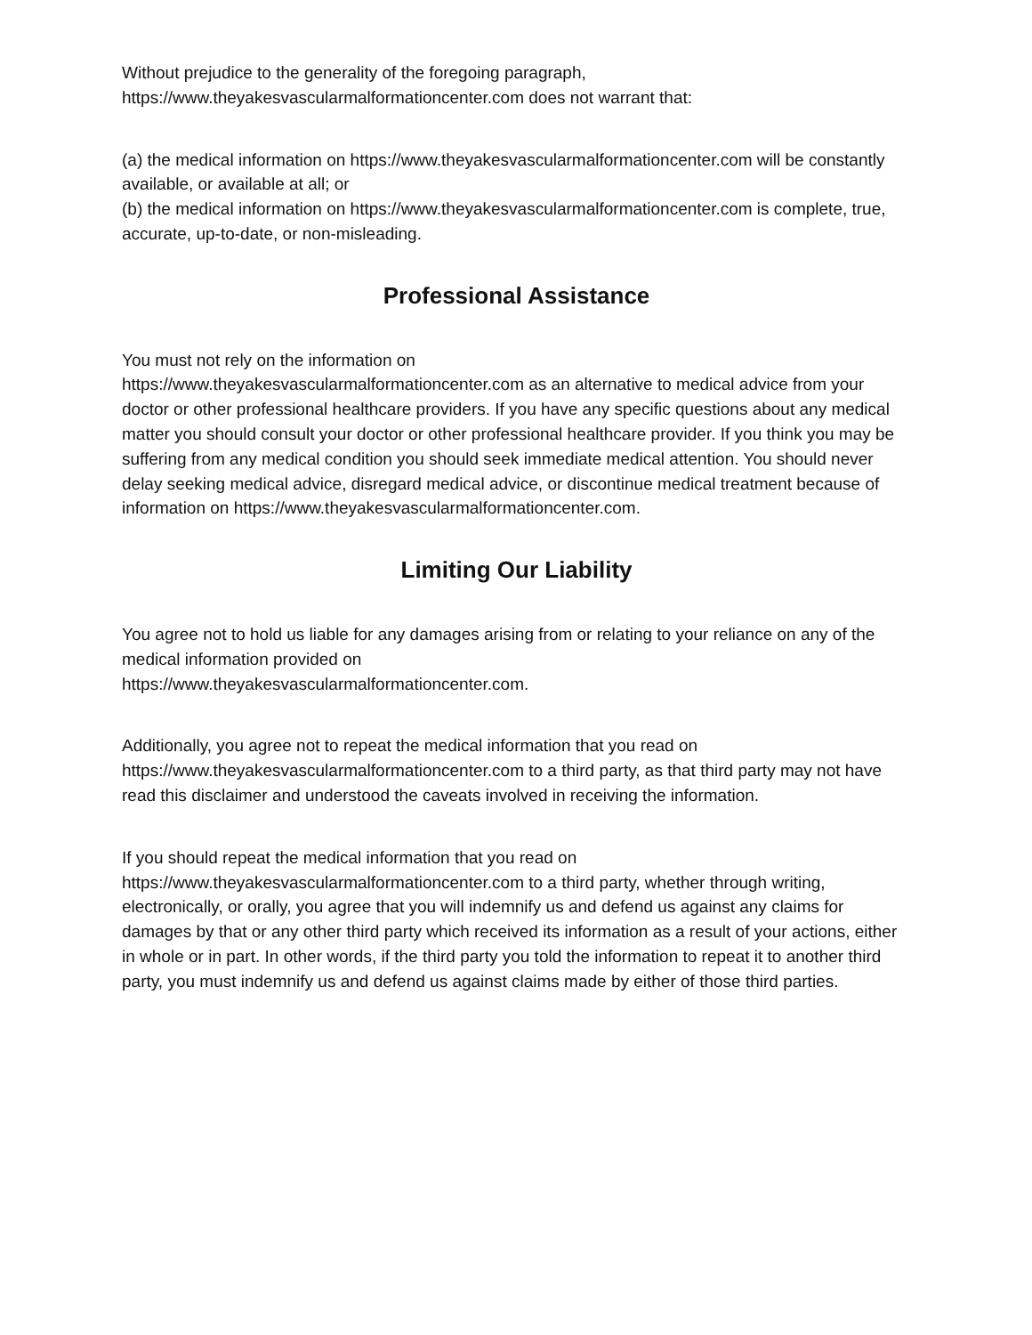Without prejudice to the generality of the foregoing paragraph,
https://www.theyakesvascularmalformationcenter.com does not warrant that:
(a) the medical information on https://www.theyakesvascularmalformationcenter.com will be constantly available, or available at all; or
(b) the medical information on https://www.theyakesvascularmalformationcenter.com is complete, true, accurate, up-to-date, or non-misleading.
Professional Assistance
You must not rely on the information on
https://www.theyakesvascularmalformationcenter.com as an alternative to medical advice from your doctor or other professional healthcare providers. If you have any specific questions about any medical matter you should consult your doctor or other professional healthcare provider. If you think you may be suffering from any medical condition you should seek immediate medical attention. You should never delay seeking medical advice, disregard medical advice, or discontinue medical treatment because of information on https://www.theyakesvascularmalformationcenter.com.
Limiting Our Liability
You agree not to hold us liable for any damages arising from or relating to your reliance on any of the medical information provided on
https://www.theyakesvascularmalformationcenter.com.
Additionally, you agree not to repeat the medical information that you read on https://www.theyakesvascularmalformationcenter.com to a third party, as that third party may not have read this disclaimer and understood the caveats involved in receiving the information.
If you should repeat the medical information that you read on
https://www.theyakesvascularmalformationcenter.com to a third party, whether through writing, electronically, or orally, you agree that you will indemnify us and defend us against any claims for damages by that or any other third party which received its information as a result of your actions, either in whole or in part. In other words, if the third party you told the information to repeat it to another third party, you must indemnify us and defend us against claims made by either of those third parties.